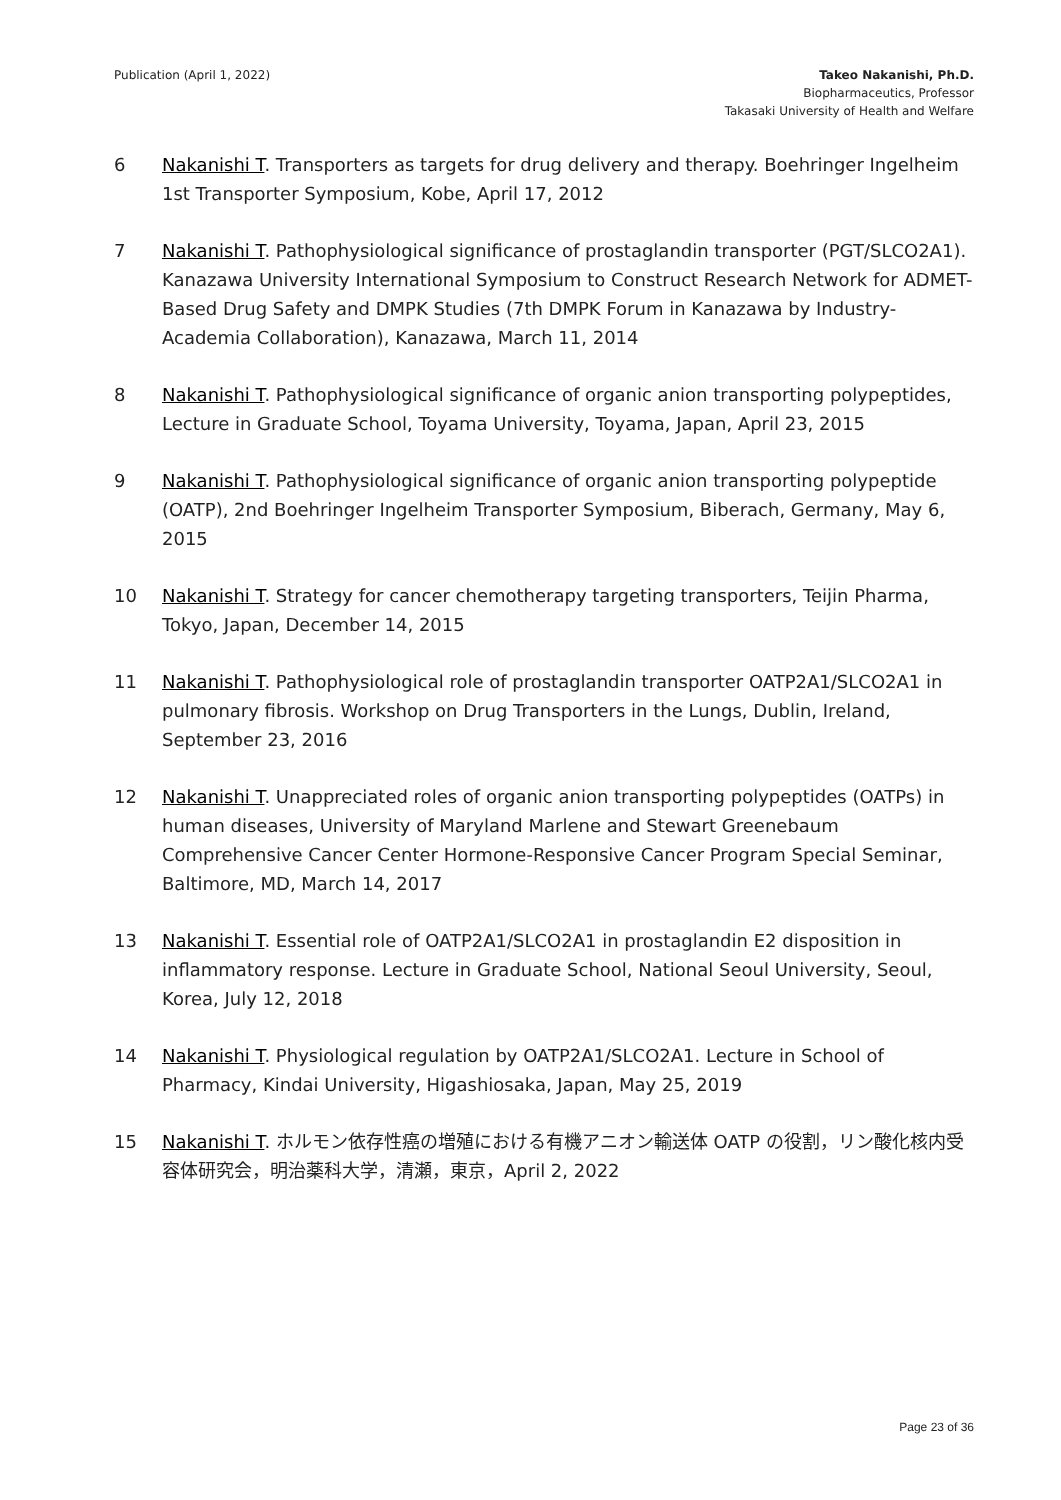Publication (April 1, 2022) Takeo Nakanishi, Ph.D.
Biopharmaceutics, Professor
Takasaki University of Health and Welfare
6 Nakanishi T. Transporters as targets for drug delivery and therapy. Boehringer Ingelheim 1st Transporter Symposium, Kobe, April 17, 2012
7 Nakanishi T. Pathophysiological significance of prostaglandin transporter (PGT/SLCO2A1). Kanazawa University International Symposium to Construct Research Network for ADMET-Based Drug Safety and DMPK Studies (7th DMPK Forum in Kanazawa by Industry-Academia Collaboration), Kanazawa, March 11, 2014
8 Nakanishi T. Pathophysiological significance of organic anion transporting polypeptides, Lecture in Graduate School, Toyama University, Toyama, Japan, April 23, 2015
9 Nakanishi T. Pathophysiological significance of organic anion transporting polypeptide (OATP), 2nd Boehringer Ingelheim Transporter Symposium, Biberach, Germany, May 6, 2015
10 Nakanishi T. Strategy for cancer chemotherapy targeting transporters, Teijin Pharma, Tokyo, Japan, December 14, 2015
11 Nakanishi T. Pathophysiological role of prostaglandin transporter OATP2A1/SLCO2A1 in pulmonary fibrosis. Workshop on Drug Transporters in the Lungs, Dublin, Ireland, September 23, 2016
12 Nakanishi T. Unappreciated roles of organic anion transporting polypeptides (OATPs) in human diseases, University of Maryland Marlene and Stewart Greenebaum Comprehensive Cancer Center Hormone-Responsive Cancer Program Special Seminar, Baltimore, MD, March 14, 2017
13 Nakanishi T. Essential role of OATP2A1/SLCO2A1 in prostaglandin E2 disposition in inflammatory response. Lecture in Graduate School, National Seoul University, Seoul, Korea, July 12, 2018
14 Nakanishi T. Physiological regulation by OATP2A1/SLCO2A1. Lecture in School of Pharmacy, Kindai University, Higashiosaka, Japan, May 25, 2019
15 Nakanishi T. ホルモン依存性癌の増殖における有機アニオン輸送体 OATP の役割，リン酸化核内受容体研究会，明治薬科大学，清瀬，東京，April 2, 2022
Page 23 of 36